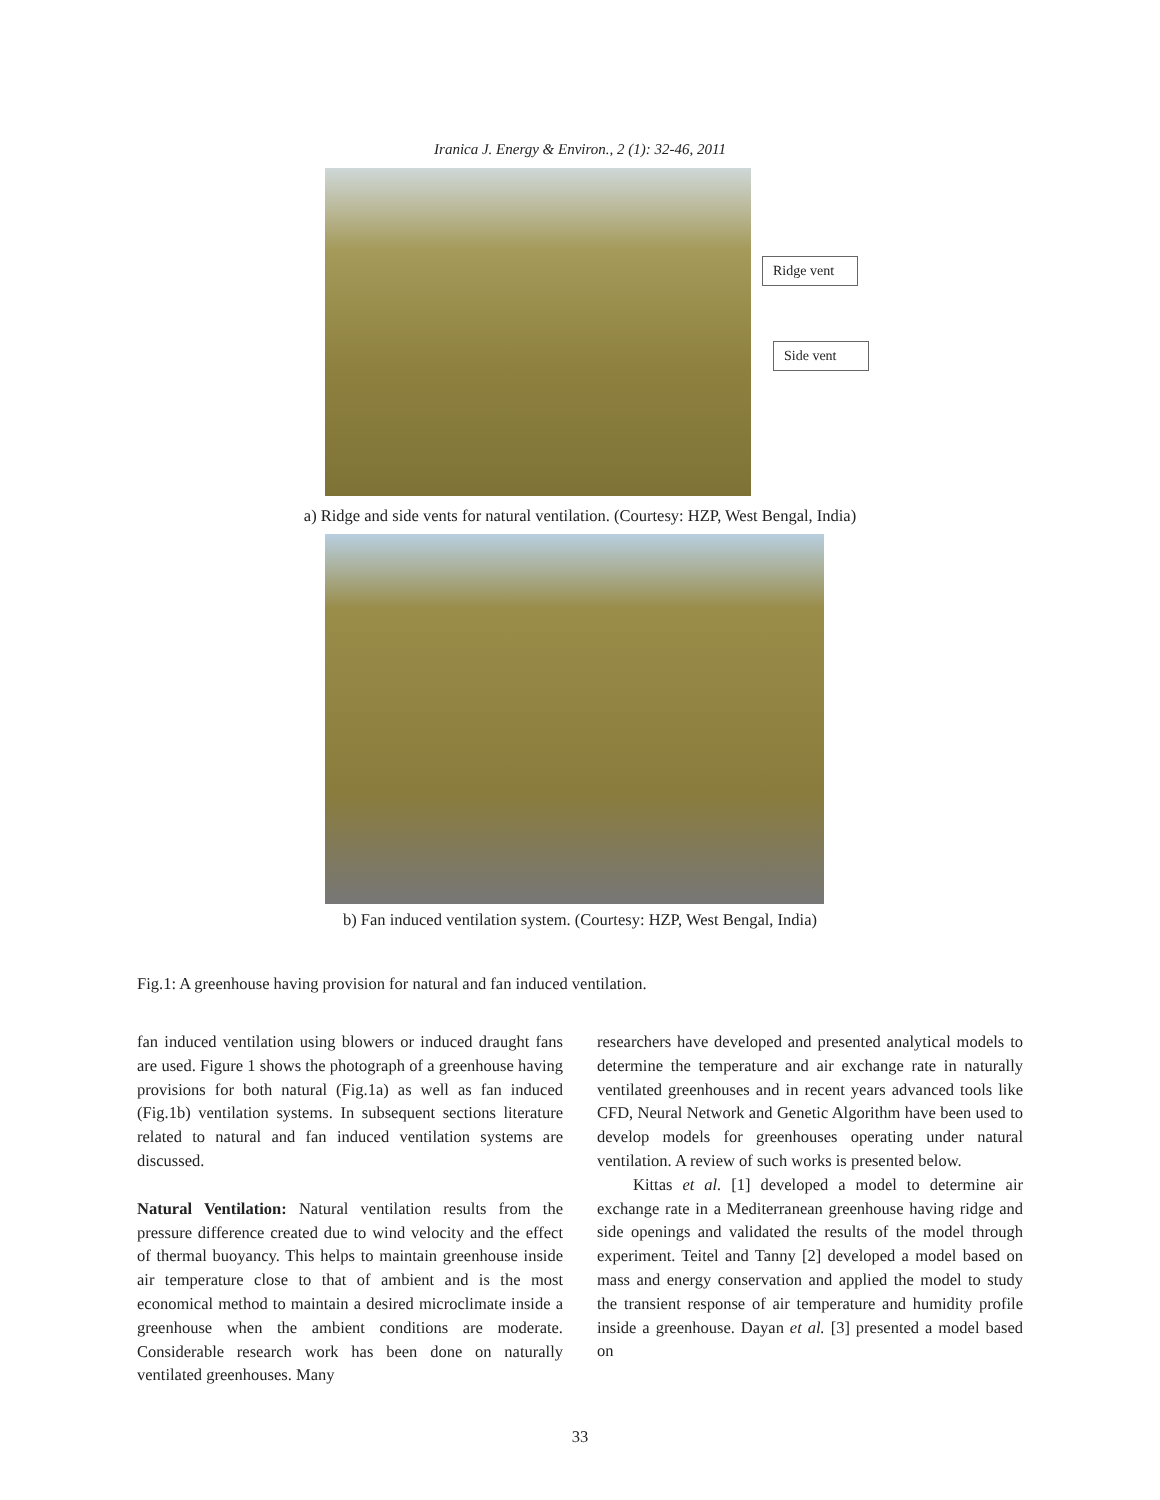Iranica J. Energy & Environ., 2 (1): 32-46, 2011
Ridge vent
Side vent
a) Ridge and side vents for natural ventilation. (Courtesy: HZP, West Bengal, India)
b) Fan induced ventilation system. (Courtesy: HZP, West Bengal, India)
Fig.1: A greenhouse having provision for natural and fan induced ventilation.
fan induced ventilation using blowers or induced draught fans are used. Figure 1 shows the photograph of a greenhouse having provisions for both natural (Fig.1a) as well as fan induced (Fig.1b) ventilation systems. In subsequent sections literature related to natural and fan induced ventilation systems are discussed.
Natural Ventilation: Natural ventilation results from the pressure difference created due to wind velocity and the effect of thermal buoyancy. This helps to maintain greenhouse inside air temperature close to that of ambient and is the most economical method to maintain a desired microclimate inside a greenhouse when the ambient conditions are moderate. Considerable research work has been done on naturally ventilated greenhouses. Many
researchers have developed and presented analytical models to determine the temperature and air exchange rate in naturally ventilated greenhouses and in recent years advanced tools like CFD, Neural Network and Genetic Algorithm have been used to develop models for greenhouses operating under natural ventilation. A review of such works is presented below.
Kittas et al. [1] developed a model to determine air exchange rate in a Mediterranean greenhouse having ridge and side openings and validated the results of the model through experiment. Teitel and Tanny [2] developed a model based on mass and energy conservation and applied the model to study the transient response of air temperature and humidity profile inside a greenhouse. Dayan et al. [3] presented a model based on
33